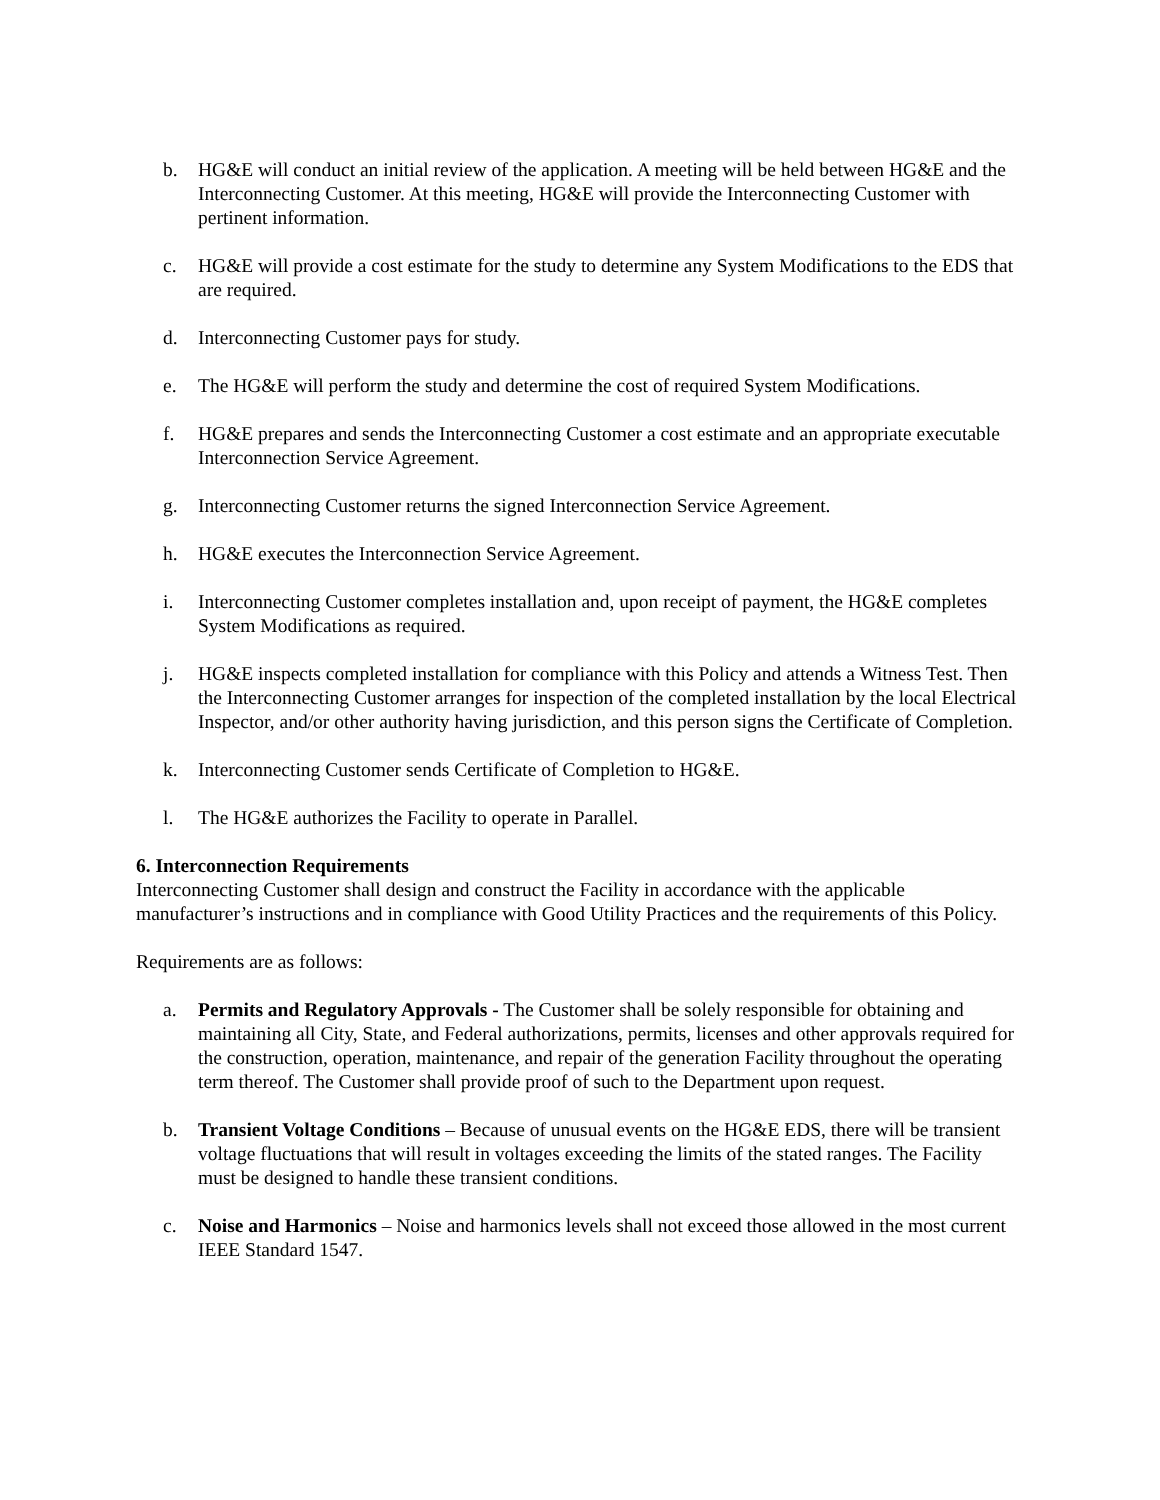b. HG&E will conduct an initial review of the application. A meeting will be held between HG&E and the Interconnecting Customer. At this meeting, HG&E will provide the Interconnecting Customer with pertinent information.
c. HG&E will provide a cost estimate for the study to determine any System Modifications to the EDS that are required.
d. Interconnecting Customer pays for study.
e. The HG&E will perform the study and determine the cost of required System Modifications.
f. HG&E prepares and sends the Interconnecting Customer a cost estimate and an appropriate executable Interconnection Service Agreement.
g. Interconnecting Customer returns the signed Interconnection Service Agreement.
h. HG&E executes the Interconnection Service Agreement.
i. Interconnecting Customer completes installation and, upon receipt of payment, the HG&E completes System Modifications as required.
j. HG&E inspects completed installation for compliance with this Policy and attends a Witness Test. Then the Interconnecting Customer arranges for inspection of the completed installation by the local Electrical Inspector, and/or other authority having jurisdiction, and this person signs the Certificate of Completion.
k. Interconnecting Customer sends Certificate of Completion to HG&E.
l. The HG&E authorizes the Facility to operate in Parallel.
6. Interconnection Requirements
Interconnecting Customer shall design and construct the Facility in accordance with the applicable manufacturer’s instructions and in compliance with Good Utility Practices and the requirements of this Policy.
Requirements are as follows:
a. Permits and Regulatory Approvals - The Customer shall be solely responsible for obtaining and maintaining all City, State, and Federal authorizations, permits, licenses and other approvals required for the construction, operation, maintenance, and repair of the generation Facility throughout the operating term thereof. The Customer shall provide proof of such to the Department upon request.
b. Transient Voltage Conditions – Because of unusual events on the HG&E EDS, there will be transient voltage fluctuations that will result in voltages exceeding the limits of the stated ranges. The Facility must be designed to handle these transient conditions.
c. Noise and Harmonics – Noise and harmonics levels shall not exceed those allowed in the most current IEEE Standard 1547.